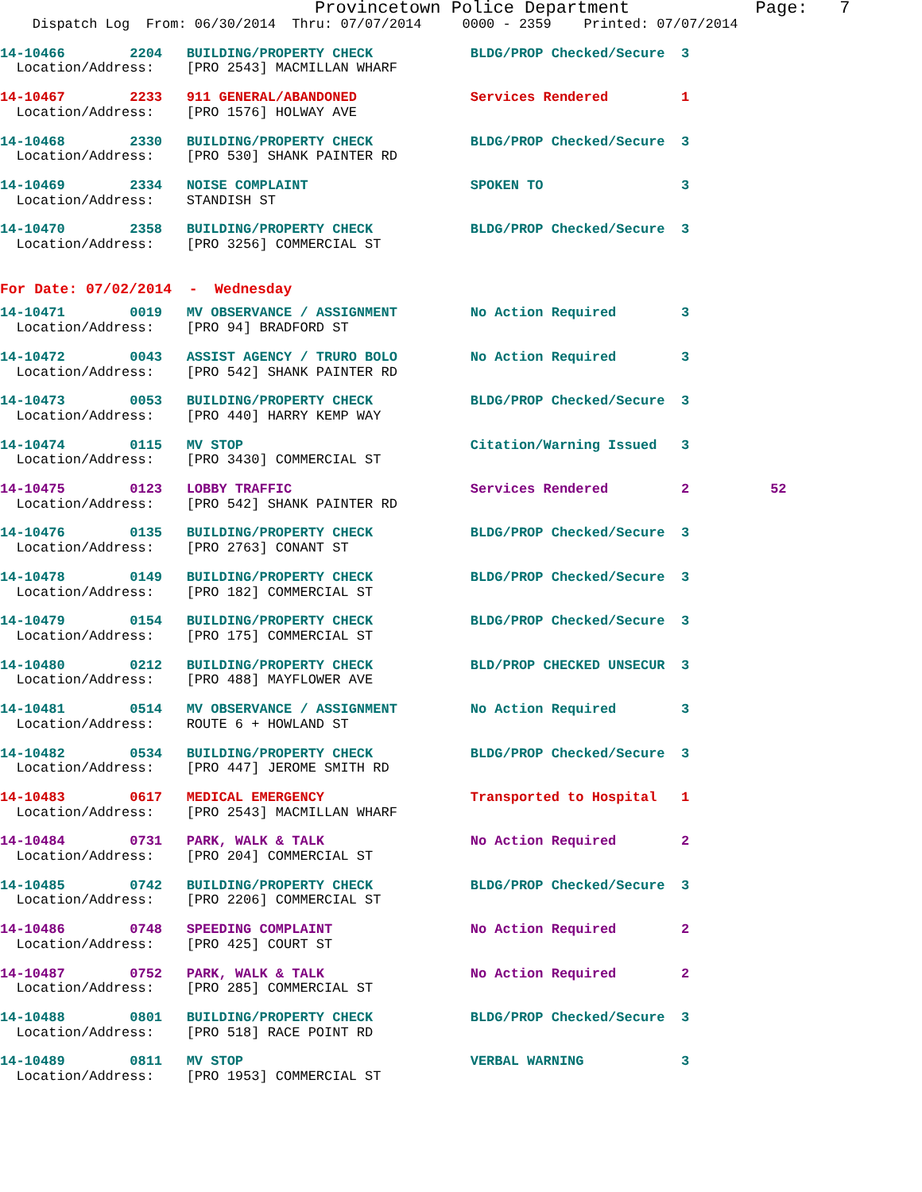Provincetown Police Department            Page:   7
    Dispatch Log  From: 06/30/2014  Thru: 07/07/2014     0000 - 2359    Printed: 07/07/2014
14-10466        2204   BUILDING/PROPERTY CHECK            BLDG/PROP Checked/Secure  3
  Location/Address:    [PRO 2543] MACMILLAN WHARF
14-10467        2233   911 GENERAL/ABANDONED              Services Rendered         1
  Location/Address:    [PRO 1576] HOLWAY AVE
14-10468        2330   BUILDING/PROPERTY CHECK            BLDG/PROP Checked/Secure  3
  Location/Address:    [PRO 530] SHANK PAINTER RD
14-10469        2334   NOISE COMPLAINT                    SPOKEN TO                 3
  Location/Address:    STANDISH ST
14-10470        2358   BUILDING/PROPERTY CHECK            BLDG/PROP Checked/Secure  3
  Location/Address:    [PRO 3256] COMMERCIAL ST
For Date: 07/02/2014  -  Wednesday
14-10471        0019   MV OBSERVANCE / ASSIGNMENT         No Action Required        3
  Location/Address:    [PRO 94] BRADFORD ST
14-10472        0043   ASSIST AGENCY / TRURO BOLO         No Action Required        3
  Location/Address:    [PRO 542] SHANK PAINTER RD
14-10473        0053   BUILDING/PROPERTY CHECK            BLDG/PROP Checked/Secure  3
  Location/Address:    [PRO 440] HARRY KEMP WAY
14-10474        0115   MV STOP                            Citation/Warning Issued   3
  Location/Address:    [PRO 3430] COMMERCIAL ST
14-10475        0123   LOBBY TRAFFIC                      Services Rendered         2          52
  Location/Address:    [PRO 542] SHANK PAINTER RD
14-10476        0135   BUILDING/PROPERTY CHECK            BLDG/PROP Checked/Secure  3
  Location/Address:    [PRO 2763] CONANT ST
14-10478        0149   BUILDING/PROPERTY CHECK            BLDG/PROP Checked/Secure  3
  Location/Address:    [PRO 182] COMMERCIAL ST
14-10479        0154   BUILDING/PROPERTY CHECK            BLDG/PROP Checked/Secure  3
  Location/Address:    [PRO 175] COMMERCIAL ST
14-10480        0212   BUILDING/PROPERTY CHECK            BLD/PROP CHECKED UNSECUR  3
  Location/Address:    [PRO 488] MAYFLOWER AVE
14-10481        0514   MV OBSERVANCE / ASSIGNMENT         No Action Required        3
  Location/Address:    ROUTE 6 + HOWLAND ST
14-10482        0534   BUILDING/PROPERTY CHECK            BLDG/PROP Checked/Secure  3
  Location/Address:    [PRO 447] JEROME SMITH RD
14-10483        0617   MEDICAL EMERGENCY                  Transported to Hospital   1
  Location/Address:    [PRO 2543] MACMILLAN WHARF
14-10484        0731   PARK, WALK & TALK                  No Action Required        2
  Location/Address:    [PRO 204] COMMERCIAL ST
14-10485        0742   BUILDING/PROPERTY CHECK            BLDG/PROP Checked/Secure  3
  Location/Address:    [PRO 2206] COMMERCIAL ST
14-10486        0748   SPEEDING COMPLAINT                 No Action Required        2
  Location/Address:    [PRO 425] COURT ST
14-10487        0752   PARK, WALK & TALK                  No Action Required        2
  Location/Address:    [PRO 285] COMMERCIAL ST
14-10488        0801   BUILDING/PROPERTY CHECK            BLDG/PROP Checked/Secure  3
  Location/Address:    [PRO 518] RACE POINT RD
14-10489        0811   MV STOP                            VERBAL WARNING            3
  Location/Address:    [PRO 1953] COMMERCIAL ST